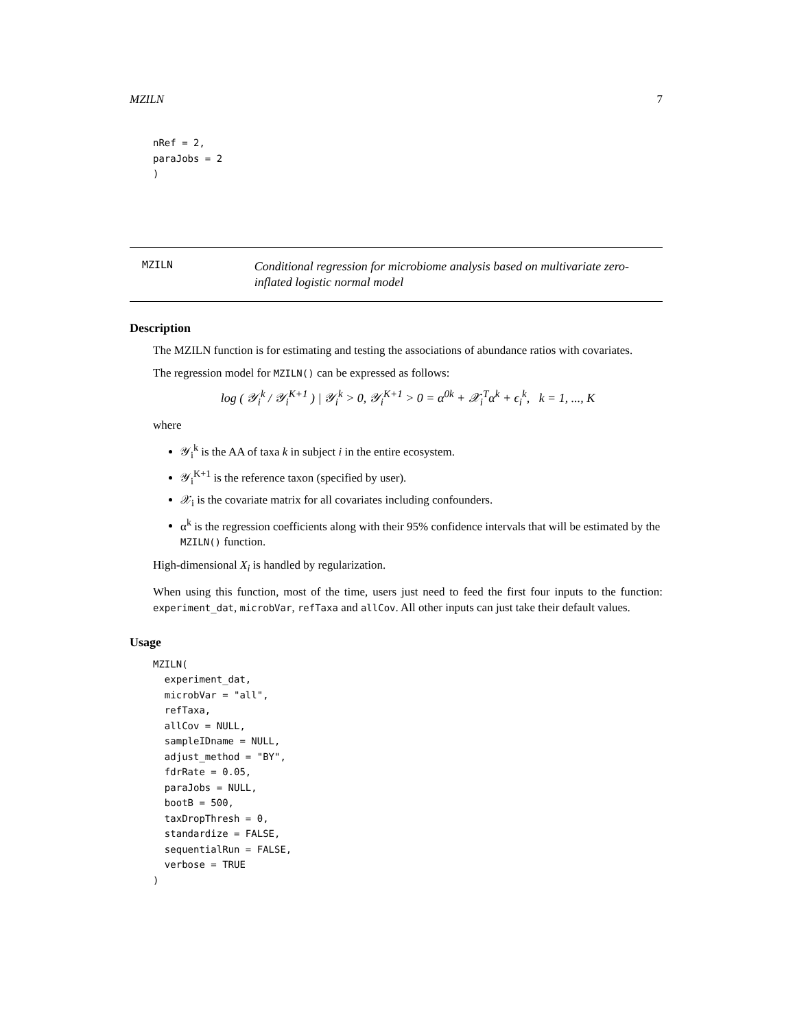MZILN 7
nRef = 2,
paraJobs = 2
)
MZILN
Conditional regression for microbiome analysis based on multivariate zero-inflated logistic normal model
Description
The MZILN function is for estimating and testing the associations of abundance ratios with covariates.
The regression model for MZILN() can be expressed as follows:
log ( 𝒴<sub>i</sub><sup>k</sup> / 𝒴<sub>i</sub><sup>K+1</sup> ) | 𝒴<sub>i</sub><sup>k</sup> > 0, 𝒴<sub>i</sub><sup>K+1</sup> > 0 = α<sup>0k</sup> + 𝒳<sub>i</sub><sup>T</sup>α<sup>k</sup> + ϵ<sub>i</sub><sup>k</sup>, k = 1, ..., K
where
𝒴<sub>i</sub><sup>k</sup> is the AA of taxa k in subject i in the entire ecosystem.
𝒴<sub>i</sub><sup>K+1</sup> is the reference taxon (specified by user).
𝒳<sub>i</sub> is the covariate matrix for all covariates including confounders.
α<sup>k</sup> is the regression coefficients along with their 95% confidence intervals that will be estimated by the MZILN() function.
High-dimensional X<sub>i</sub> is handled by regularization.
When using this function, most of the time, users just need to feed the first four inputs to the function: experiment_dat, microbVar, refTaxa and allCov. All other inputs can just take their default values.
Usage
MZILN(
  experiment_dat,
  microbVar = "all",
  refTaxa,
  allCov = NULL,
  sampleIDname = NULL,
  adjust_method = "BY",
  fdrRate = 0.05,
  paraJobs = NULL,
  bootB = 500,
  taxDropThresh = 0,
  standardize = FALSE,
  sequentialRun = FALSE,
  verbose = TRUE
)